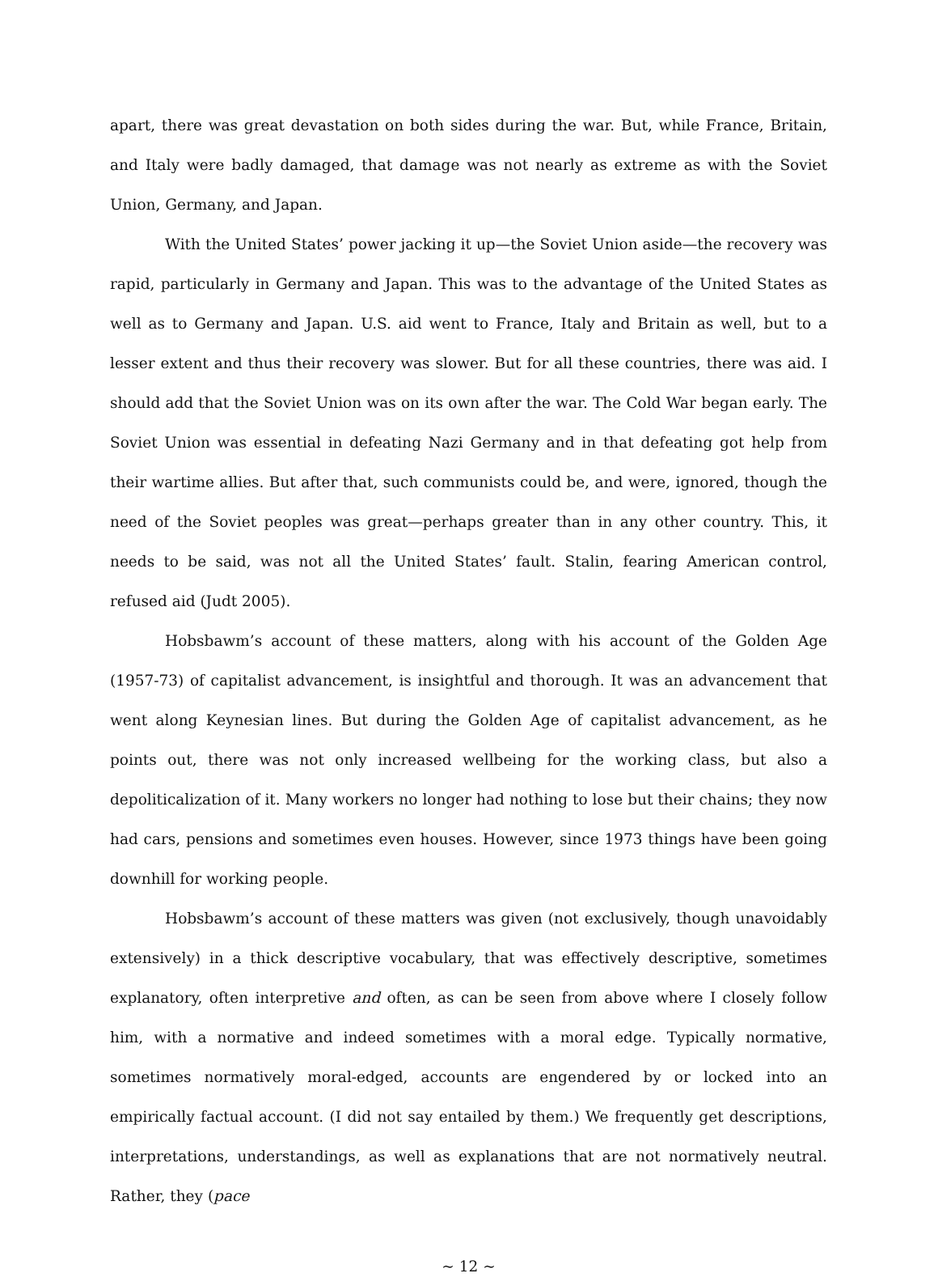apart, there was great devastation on both sides during the war. But, while France, Britain, and Italy were badly damaged, that damage was not nearly as extreme as with the Soviet Union, Germany, and Japan.
With the United States’ power jacking it up—the Soviet Union aside—the recovery was rapid, particularly in Germany and Japan. This was to the advantage of the United States as well as to Germany and Japan. U.S. aid went to France, Italy and Britain as well, but to a lesser extent and thus their recovery was slower. But for all these countries, there was aid. I should add that the Soviet Union was on its own after the war. The Cold War began early. The Soviet Union was essential in defeating Nazi Germany and in that defeating got help from their wartime allies. But after that, such communists could be, and were, ignored, though the need of the Soviet peoples was great—perhaps greater than in any other country. This, it needs to be said, was not all the United States’ fault. Stalin, fearing American control, refused aid (Judt 2005).
Hobsbawm’s account of these matters, along with his account of the Golden Age (1957-73) of capitalist advancement, is insightful and thorough. It was an advancement that went along Keynesian lines. But during the Golden Age of capitalist advancement, as he points out, there was not only increased wellbeing for the working class, but also a depoliticalization of it. Many workers no longer had nothing to lose but their chains; they now had cars, pensions and sometimes even houses. However, since 1973 things have been going downhill for working people.
Hobsbawm’s account of these matters was given (not exclusively, though unavoidably extensively) in a thick descriptive vocabulary, that was effectively descriptive, sometimes explanatory, often interpretive and often, as can be seen from above where I closely follow him, with a normative and indeed sometimes with a moral edge. Typically normative, sometimes normatively moral-edged, accounts are engendered by or locked into an empirically factual account. (I did not say entailed by them.) We frequently get descriptions, interpretations, understandings, as well as explanations that are not normatively neutral. Rather, they (pace
~ 12 ~